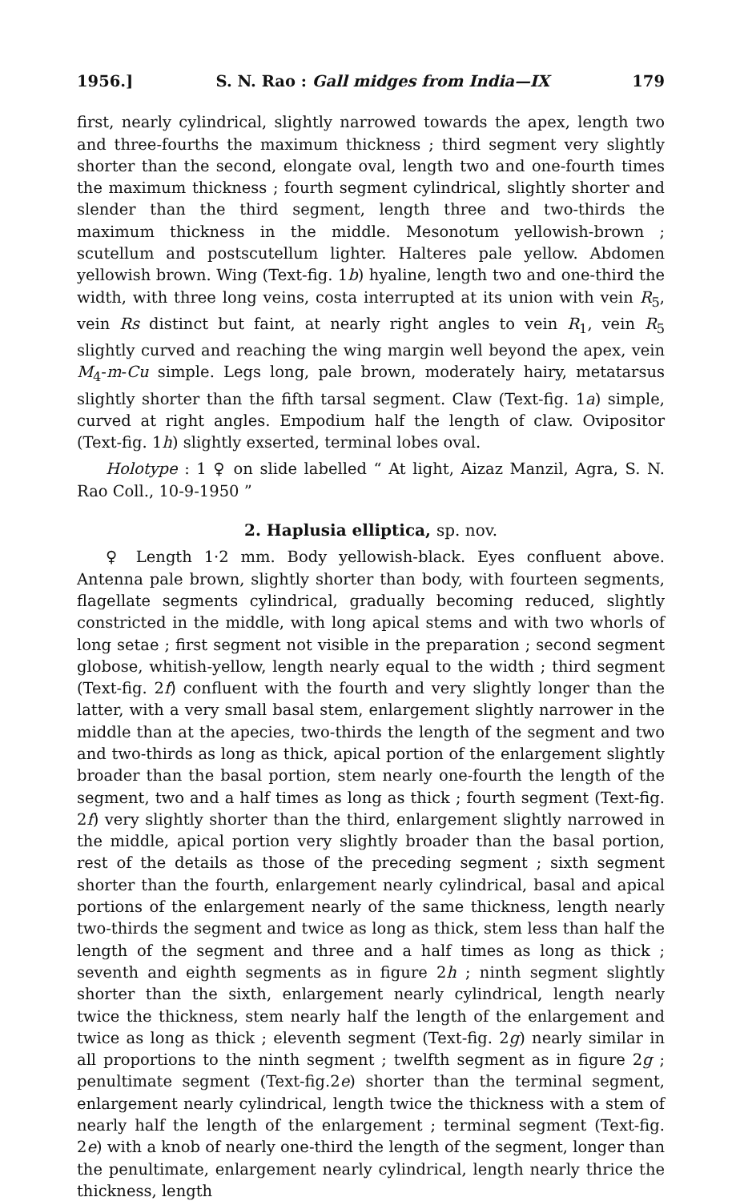1956.] S. N. Rao : Gall midges from India—IX 179
first, nearly cylindrical, slightly narrowed towards the apex, length two and three-fourths the maximum thickness ; third segment very slightly shorter than the second, elongate oval, length two and one-fourth times the maximum thickness ; fourth segment cylindrical, slightly shorter and slender than the third segment, length three and two-thirds the maximum thickness in the middle. Mesonotum yellowish-brown ; scutellum and postscutellum lighter. Halteres pale yellow. Abdomen yellowish brown. Wing (Text-fig. 1b) hyaline, length two and one-third the width, with three long veins, costa interrupted at its union with vein R<sub>5</sub>, vein Rs distinct but faint, at nearly right angles to vein R<sub>1</sub>, vein R<sub>5</sub> slightly curved and reaching the wing margin well beyond the apex, vein M<sub>4</sub>-m-Cu simple. Legs long, pale brown, moderately hairy, metatarsus slightly shorter than the fifth tarsal segment. Claw (Text-fig. 1a) simple, curved at right angles. Empodium half the length of claw. Ovipositor (Text-fig. 1h) slightly exserted, terminal lobes oval.
Holotype : 1 ♀ on slide labelled “ At light, Aizaz Manzil, Agra, S. N. Rao Coll., 10-9-1950 ”
2. Haplusia elliptica, sp. nov.
♀ Length 1·2 mm. Body yellowish-black. Eyes confluent above. Antenna pale brown, slightly shorter than body, with fourteen segments, flagellate segments cylindrical, gradually becoming reduced, slightly constricted in the middle, with long apical stems and with two whorls of long setae ; first segment not visible in the preparation ; second segment globose, whitish-yellow, length nearly equal to the width ; third segment (Text-fig. 2f) confluent with the fourth and very slightly longer than the latter, with a very small basal stem, enlargement slightly narrower in the middle than at the apecies, two-thirds the length of the segment and two and two-thirds as long as thick, apical portion of the enlargement slightly broader than the basal portion, stem nearly one-fourth the length of the segment, two and a half times as long as thick ; fourth segment (Text-fig. 2f) very slightly shorter than the third, enlargement slightly narrowed in the middle, apical portion very slightly broader than the basal portion, rest of the details as those of the preceding segment ; sixth segment shorter than the fourth, enlargement nearly cylindrical, basal and apical portions of the enlargement nearly of the same thickness, length nearly two-thirds the segment and twice as long as thick, stem less than half the length of the segment and three and a half times as long as thick ; seventh and eighth segments as in figure 2h ; ninth segment slightly shorter than the sixth, enlargement nearly cylindrical, length nearly twice the thickness, stem nearly half the length of the enlargement and twice as long as thick ; eleventh segment (Text-fig. 2g) nearly similar in all proportions to the ninth segment ; twelfth segment as in figure 2g ; penultimate segment (Text-fig.2e) shorter than the terminal segment, enlargement nearly cylindrical, length twice the thickness with a stem of nearly half the length of the enlargement ; terminal segment (Text-fig. 2e) with a knob of nearly one-third the length of the segment, longer than the penultimate, enlargement nearly cylindrical, length nearly thrice the thickness, length